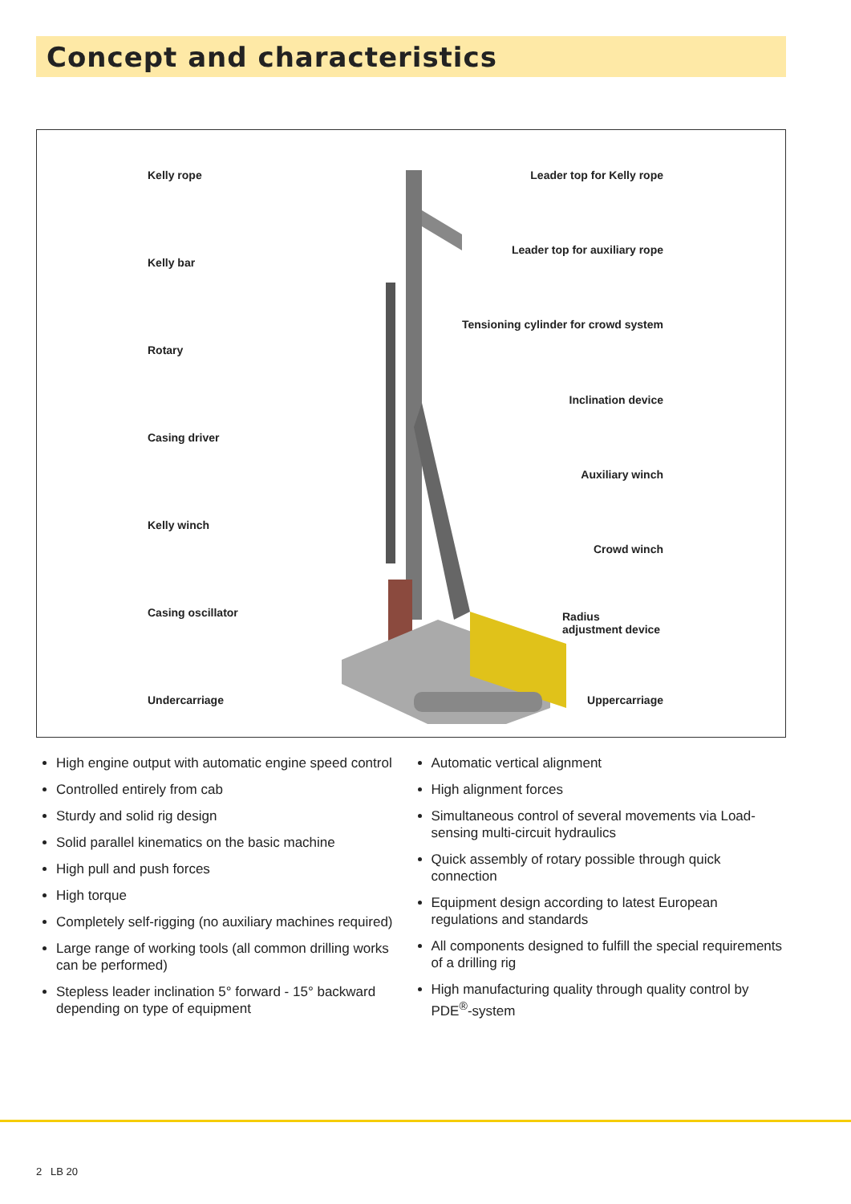Concept and characteristics
Kelly rope
Kelly bar
Rotary
Casing driver
Kelly winch
Casing oscillator
Undercarriage
Leader top for Kelly rope
Leader top for auxiliary rope
Tensioning cylinder for crowd system
Inclination device
Auxiliary winch
Crowd winch
Radius
adjustment device
Uppercarriage
High engine output with automatic engine speed control
Controlled entirely from cab
Sturdy and solid rig design
Solid parallel kinematics on the basic machine
High pull and push forces
High torque
Completely self-rigging (no auxiliary machines required)
Large range of working tools (all common drilling works can be performed)
Stepless leader inclination 5° forward - 15° backward depending on type of equipment
Automatic vertical alignment
High alignment forces
Simultaneous control of several movements via Load-sensing multi-circuit hydraulics
Quick assembly of rotary possible through quick connection
Equipment design according to latest European regulations and standards
All components designed to fulfill the special requirements of a drilling rig
High manufacturing quality through quality control by PDE<sup>®</sup>-system
2 LB 20